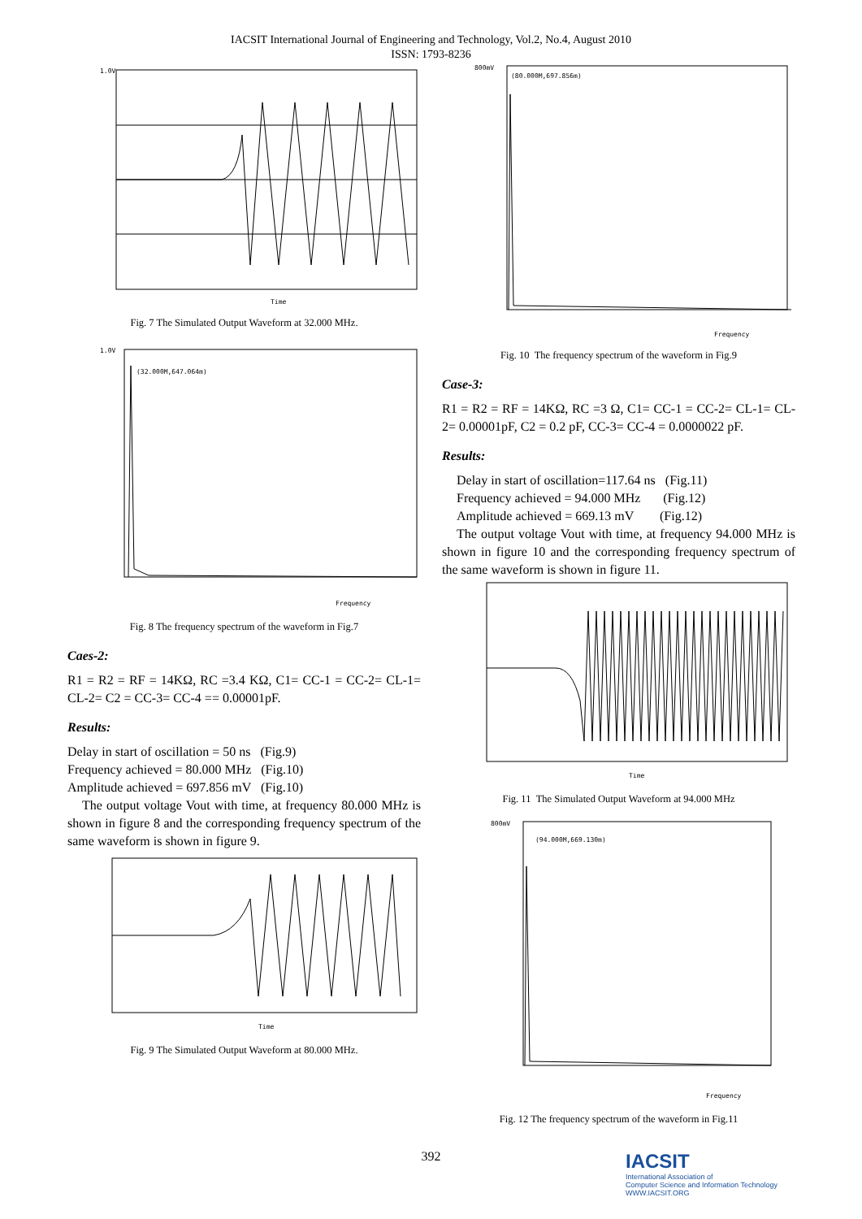IACSIT International Journal of Engineering and Technology, Vol.2, No.4, August 2010
ISSN: 1793-8236
1.0V
Time
Fig. 7 The Simulated Output Waveform at 32.000 MHz.
(32.000M,647.064m)
1.0V
Frequency
Fig. 8 The frequency spectrum of the waveform in Fig.7
Caes-2:
R1 = R2 = RF = 14KΩ, RC =3.4 KΩ, C1= CC-1 = CC-2= CL-1= CL-2= C2 = CC-3= CC-4 == 0.00001pF.
Results:
Delay in start of oscillation = 50 ns (Fig.9)
Frequency achieved = 80.000 MHz (Fig.10)
Amplitude achieved = 697.856 mV (Fig.10)
The output voltage Vout with time, at frequency 80.000 MHz is shown in figure 8 and the corresponding frequency spectrum of the same waveform is shown in figure 9.
Time
Fig. 9 The Simulated Output Waveform at 80.000 MHz.
(80.000M,697.856m)
800mV
Frequency
Fig. 10 The frequency spectrum of the waveform in Fig.9
Case-3:
R1 = R2 = RF = 14KΩ, RC =3 Ω, C1= CC-1 = CC-2= CL-1= CL-2= 0.00001pF, C2 = 0.2 pF, CC-3= CC-4 = 0.0000022 pF.
Results:
Delay in start of oscillation=117.64 ns (Fig.11)
Frequency achieved = 94.000 MHz (Fig.12)
Amplitude achieved = 669.13 mV (Fig.12)
The output voltage Vout with time, at frequency 94.000 MHz is shown in figure 10 and the corresponding frequency spectrum of the same waveform is shown in figure 11.
Time
Fig. 11 The Simulated Output Waveform at 94.000 MHz
(94.000M,669.130m)
800mV
Frequency
Fig. 12 The frequency spectrum of the waveform in Fig.11
392
IACSIT
International Association of
Computer Science and Information Technology
WWW.IACSIT.ORG